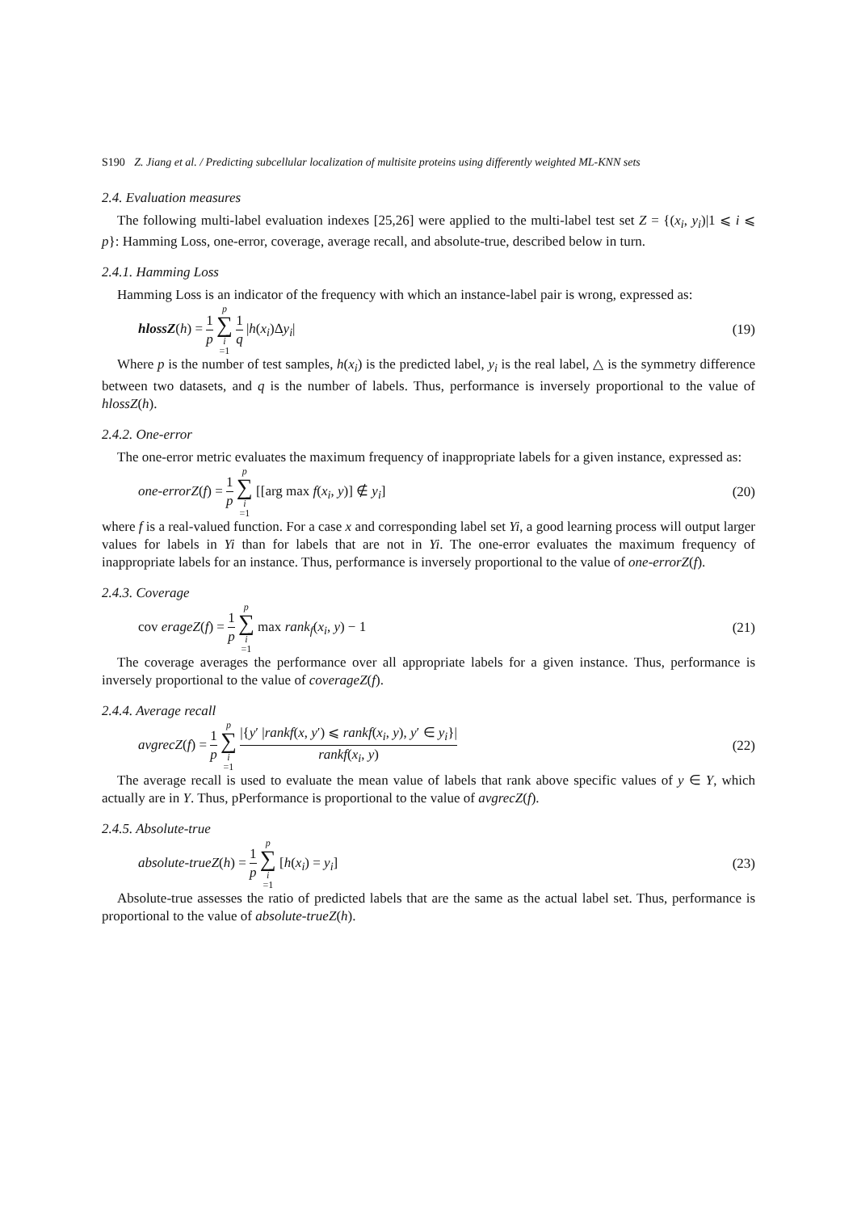S190 Z. Jiang et al. / Predicting subcellular localization of multisite proteins using differently weighted ML-KNN sets
2.4. Evaluation measures
The following multi-label evaluation indexes [25,26] were applied to the multi-label test set Z = {(x<sub>i</sub>, y<sub>i</sub>)|1 ⩽ i ⩽ p}: Hamming Loss, one-error, coverage, average recall, and absolute-true, described below in turn.
2.4.1. Hamming Loss
Hamming Loss is an indicator of the frequency with which an instance-label pair is wrong, expressed as:
hlossZ(h) = 1 p p ∑ i =1 1 q |h(x<sub>i</sub>)Δy<sub>i</sub>|
(19)
Where p is the number of test samples, h(x<sub>i</sub>) is the predicted label, y<sub>i</sub> is the real label, △ is the symmetry difference between two datasets, and q is the number of labels. Thus, performance is inversely proportional to the value of hlossZ(h).
2.4.2. One-error
The one-error metric evaluates the maximum frequency of inappropriate labels for a given instance, expressed as:
one-errorZ(f) = 1 p p ∑ i =1 [[arg max f(x<sub>i</sub>, y)] ∉ y<sub>i</sub>]
(20)
where f is a real-valued function. For a case x and corresponding label set Yi, a good learning process will output larger values for labels in Yi than for labels that are not in Yi. The one-error evaluates the maximum frequency of inappropriate labels for an instance. Thus, performance is inversely proportional to the value of one-errorZ(f).
2.4.3. Coverage
cov erageZ(f) = 1 p p ∑ i =1 max rank<sub>f</sub>(x<sub>i</sub>, y) − 1
(21)
The coverage averages the performance over all appropriate labels for a given instance. Thus, performance is inversely proportional to the value of coverageZ(f).
2.4.4. Average recall
avgrecZ(f) = 1 p p ∑ i =1 |{y′ |rankf(x, y′) ⩽ rankf(x<sub>i</sub>, y), y′ ∈ y<sub>i</sub>}| rankf(x<sub>i</sub>, y)
(22)
The average recall is used to evaluate the mean value of labels that rank above specific values of y ∈ Y, which actually are in Y. Thus, pPerformance is proportional to the value of avgrecZ(f).
2.4.5. Absolute-true
absolute-trueZ(h) = 1 p p ∑ i =1 [h(x<sub>i</sub>) = y<sub>i</sub>]
(23)
Absolute-true assesses the ratio of predicted labels that are the same as the actual label set. Thus, performance is proportional to the value of absolute-trueZ(h).